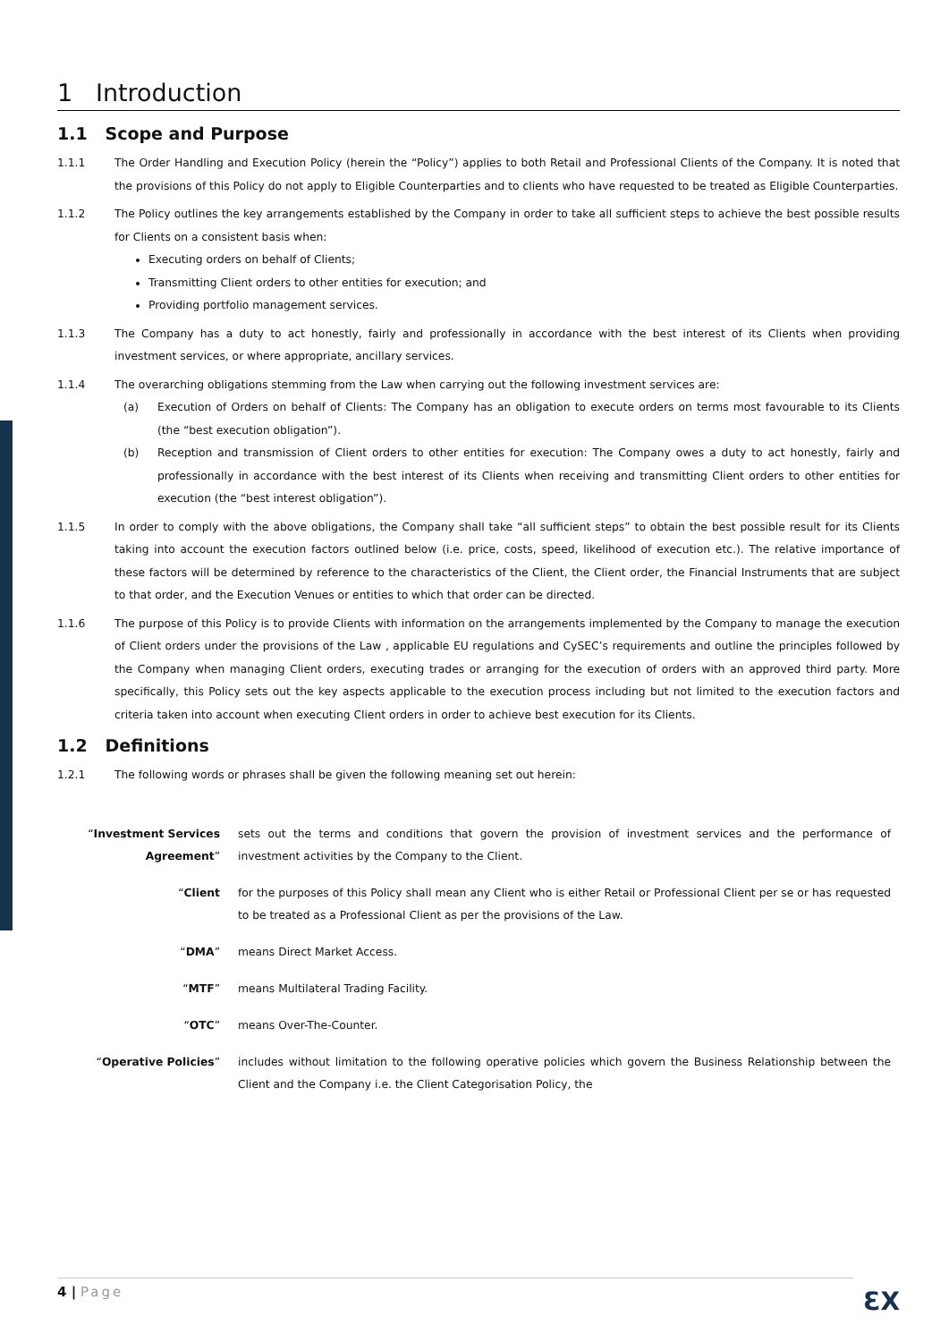1 Introduction
1.1 Scope and Purpose
1.1.1 The Order Handling and Execution Policy (herein the “Policy”) applies to both Retail and Professional Clients of the Company. It is noted that the provisions of this Policy do not apply to Eligible Counterparties and to clients who have requested to be treated as Eligible Counterparties.
1.1.2 The Policy outlines the key arrangements established by the Company in order to take all sufficient steps to achieve the best possible results for Clients on a consistent basis when:
Executing orders on behalf of Clients;
Transmitting Client orders to other entities for execution; and
Providing portfolio management services.
1.1.3 The Company has a duty to act honestly, fairly and professionally in accordance with the best interest of its Clients when providing investment services, or where appropriate, ancillary services.
1.1.4 The overarching obligations stemming from the Law when carrying out the following investment services are:
(a) Execution of Orders on behalf of Clients: The Company has an obligation to execute orders on terms most favourable to its Clients (the “best execution obligation”).
(b) Reception and transmission of Client orders to other entities for execution: The Company owes a duty to act honestly, fairly and professionally in accordance with the best interest of its Clients when receiving and transmitting Client orders to other entities for execution (the “best interest obligation”).
1.1.5 In order to comply with the above obligations, the Company shall take “all sufficient steps” to obtain the best possible result for its Clients taking into account the execution factors outlined below (i.e. price, costs, speed, likelihood of execution etc.). The relative importance of these factors will be determined by reference to the characteristics of the Client, the Client order, the Financial Instruments that are subject to that order, and the Execution Venues or entities to which that order can be directed.
1.1.6 The purpose of this Policy is to provide Clients with information on the arrangements implemented by the Company to manage the execution of Client orders under the provisions of the Law , applicable EU regulations and CySEC’s requirements and outline the principles followed by the Company when managing Client orders, executing trades or arranging for the execution of orders with an approved third party. More specifically, this Policy sets out the key aspects applicable to the execution process including but not limited to the execution factors and criteria taken into account when executing Client orders in order to achieve best execution for its Clients.
1.2 Definitions
1.2.1 The following words or phrases shall be given the following meaning set out herein:
“Investment Services Agreement”
sets out the terms and conditions that govern the provision of investment services and the performance of investment activities by the Company to the Client.
“Client for the purposes of this Policy shall mean any Client who is either Retail or Professional Client per se or has requested to be treated as a Professional Client as per the provisions of the Law.
“DMA” means Direct Market Access.
“MTF” means Multilateral Trading Facility.
“OTC” means Over-The-Counter.
“Operative Policies” includes without limitation to the following operative policies which govern the Business Relationship between the Client and the Company i.e. the Client Categorisation Policy, the
4 | Page
ƐX